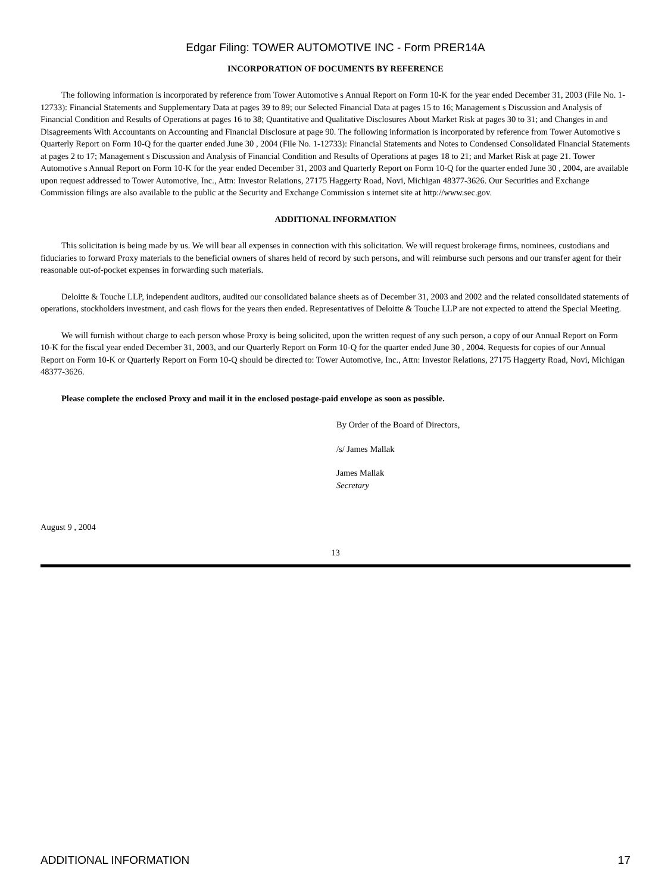Edgar Filing: TOWER AUTOMOTIVE INC - Form PRER14A
INCORPORATION OF DOCUMENTS BY REFERENCE
The following information is incorporated by reference from Tower Automotive s Annual Report on Form 10-K for the year ended December 31, 2003 (File No. 1-12733): Financial Statements and Supplementary Data at pages 39 to 89; our Selected Financial Data at pages 15 to 16; Management s Discussion and Analysis of Financial Condition and Results of Operations at pages 16 to 38; Quantitative and Qualitative Disclosures About Market Risk at pages 30 to 31; and Changes in and Disagreements With Accountants on Accounting and Financial Disclosure at page 90. The following information is incorporated by reference from Tower Automotive s Quarterly Report on Form 10-Q for the quarter ended June 30 , 2004 (File No. 1-12733): Financial Statements and Notes to Condensed Consolidated Financial Statements at pages 2 to 17; Management s Discussion and Analysis of Financial Condition and Results of Operations at pages 18 to 21; and Market Risk at page 21. Tower Automotive s Annual Report on Form 10-K for the year ended December 31, 2003 and Quarterly Report on Form 10-Q for the quarter ended June 30 , 2004, are available upon request addressed to Tower Automotive, Inc., Attn: Investor Relations, 27175 Haggerty Road, Novi, Michigan 48377-3626. Our Securities and Exchange Commission filings are also available to the public at the Security and Exchange Commission s internet site at http://www.sec.gov.
ADDITIONAL INFORMATION
This solicitation is being made by us. We will bear all expenses in connection with this solicitation. We will request brokerage firms, nominees, custodians and fiduciaries to forward Proxy materials to the beneficial owners of shares held of record by such persons, and will reimburse such persons and our transfer agent for their reasonable out-of-pocket expenses in forwarding such materials.
Deloitte & Touche LLP, independent auditors, audited our consolidated balance sheets as of December 31, 2003 and 2002 and the related consolidated statements of operations, stockholders investment, and cash flows for the years then ended. Representatives of Deloitte & Touche LLP are not expected to attend the Special Meeting.
We will furnish without charge to each person whose Proxy is being solicited, upon the written request of any such person, a copy of our Annual Report on Form 10-K for the fiscal year ended December 31, 2003, and our Quarterly Report on Form 10-Q for the quarter ended June 30 , 2004. Requests for copies of our Annual Report on Form 10-K or Quarterly Report on Form 10-Q should be directed to: Tower Automotive, Inc., Attn: Investor Relations, 27175 Haggerty Road, Novi, Michigan 48377-3626.
Please complete the enclosed Proxy and mail it in the enclosed postage-paid envelope as soon as possible.
By Order of the Board of Directors,
/s/ James Mallak
James Mallak
Secretary
August 9 , 2004
13
ADDITIONAL INFORMATION 17